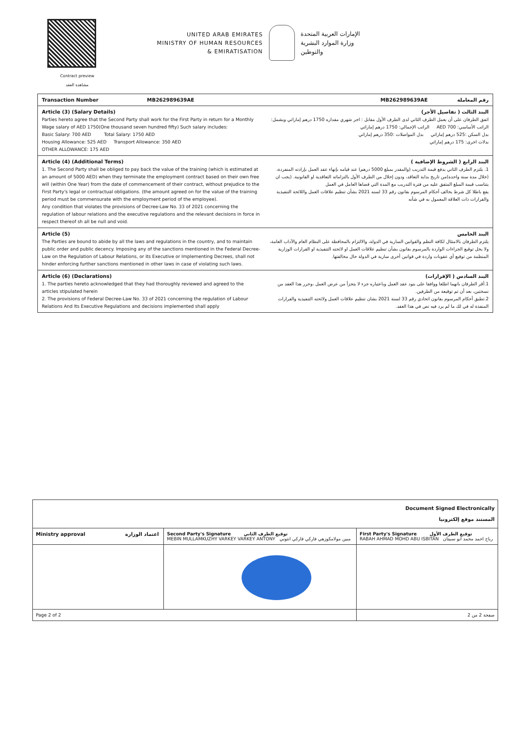Contract preview
مشاهدة العقد
UNITED ARAB EMIRATES
MINISTRY OF HUMAN RESOURCES
& EMIRATISATION
الإمارات العربية المتحدة
وزارة الموارد البشرية
والتوطين
Transaction Number MB262989639AE
رقم المعاملة MB262989639AE
Article (3) (Salary Details)
Parties hereto agree that the Second Party shall work for the First Party in return for a Monthly Wage salary of AED 1750(One thousand seven hundred fifty) Such salary includes:
Basic Salary: 700 AED Total Salary: 1750 AED
Housing Allowance: 525 AED Transport Allowance: 350 AED
OTHER ALLOWANCE: 175 AED
البند الثالث ( تفاصيل الأجر)
اتفق الطرفان على أن يعمل الطرف الثاني لدى الطرف الأول مقابل : اجر شهري مقداره 1750 درهم إماراتي ويشمل:
الراتب الأساسي: 700 AED الراتب الإجمالي: 1750 درهم إماراتي
بدل السكن :525 درهم إماراتي بدل المواصلات :350 درهم إماراتي
بدلات اخرى: 175 درهم إماراتي
Article (4) (Additional Terms)
1. The Second Party shall be obliged to pay back the value of the training (which is estimated at an amount of 5000 AED) when they terminate the employment contract based on their own free will (within One Year) from the date of commencement of their contract, without prejudice to the First Party's legal or contractual obligations. (the amount agreed on for the value of the training period must be commensurate with the employment period of the employee).
Any condition that violates the provisions of Decree-Law No. 33 of 2021 concerning the regulation of labour relations and the executive regulations and the relevant decisions in force in respect thereof sh all be null and void.
البند الرابع ( الشروط الإضافية )
1. يلتزم الطرف الثاني بدفع قيمة التدريب (والمقدر بمبلغ 5000 درهم) عند قيامه بإنهاء عقد العمل بإرادته المنفردة، (خلال مدة سنة واحدة)من تاريخ بداية التعاقد، ودون إخلال من الطرف الأول بالتزاماته التعاقدية او القانونية. (يجب ان يتناسب قيمة المبلغ المتفق عليه من فترة التدريب مع المدة التي قضاها العامل في العمل
يقع باطلا كل شرط يخالف أحكام المرسوم بقانون رقم 33 لسنه 2021 بشأن تنظيم علاقات العمل واللائحة التنفيذية والقرارات ذات العلاقة المعمول به في شأنه
Article (5)
The Parties are bound to abide by all the laws and regulations in the country, and to maintain public order and public decency. Imposing any of the sanctions mentioned in the Federal Decree-Law on the Regulation of Labour Relations, or its Executive or Implementing Decrees, shall not hinder enforcing further sanctions mentioned in other laws in case of violating such laws.
البند الخامس
يلتزم الطرفان بالامتثال لكافة النظم والقوانين السارية في الدولة، والالتزام بالمحافظة على النظام العام والآداب العامة، ولا يخل توقيع الجزاءات الواردة بالمرسوم بقانون بشأن تنظيم علاقات العمل او لائحته التنفيذية او القرارات الوزارية المنظمة من توقيع أي عقوبات واردة في قوانين أخرى سارية في الدولة حال مخالفتها.
Article (6) (Declarations)
1. The parties hereto acknowledged that they had thoroughly reviewed and agreed to the articles stipulated herein
2. The provisions of Federal Decree-Law No. 33 of 2021 concerning the regulation of Labour Relations And Its Executive Regulations and decisions implemented shall apply
البند السادس ( الإقرارات)
1.أقر الطرفان بانهما اطلعا ووافقا على بنود عقد العمل وباعتباره جزء لا يتجزأ من عرض العمل ،وحرر هذا العقد من نسختين، بعد أن تم توقيعة من الطرفين.
2.تطبق أحكام المرسوم بقانون اتحادي رقم 33 لسنة 2021 بشان تنظيم علاقات العمل ولائحته التنفيذية والقرارات المنفذة له في لك ما لم يرد فيه نص في هذا العقد.
| Document Signed Electronically المستند موقع إلكترونيا | | |
| Ministry approval اعتماد الوزارة | Second Party's Signature توقيع الطرف الثاني MEBIN MULLAMKUZHY VARKEY VARKEY ANTONY مبين مولامكوزهي فاركي فاركي انتوني | First Party's Signature توقيع الطرف الأول RABAH AHMAD MOHD ABU ISBITAN رباح احمد محمد ابو سبيتان |
| Page 2 of 2 | | صفحة 2 من 2 |